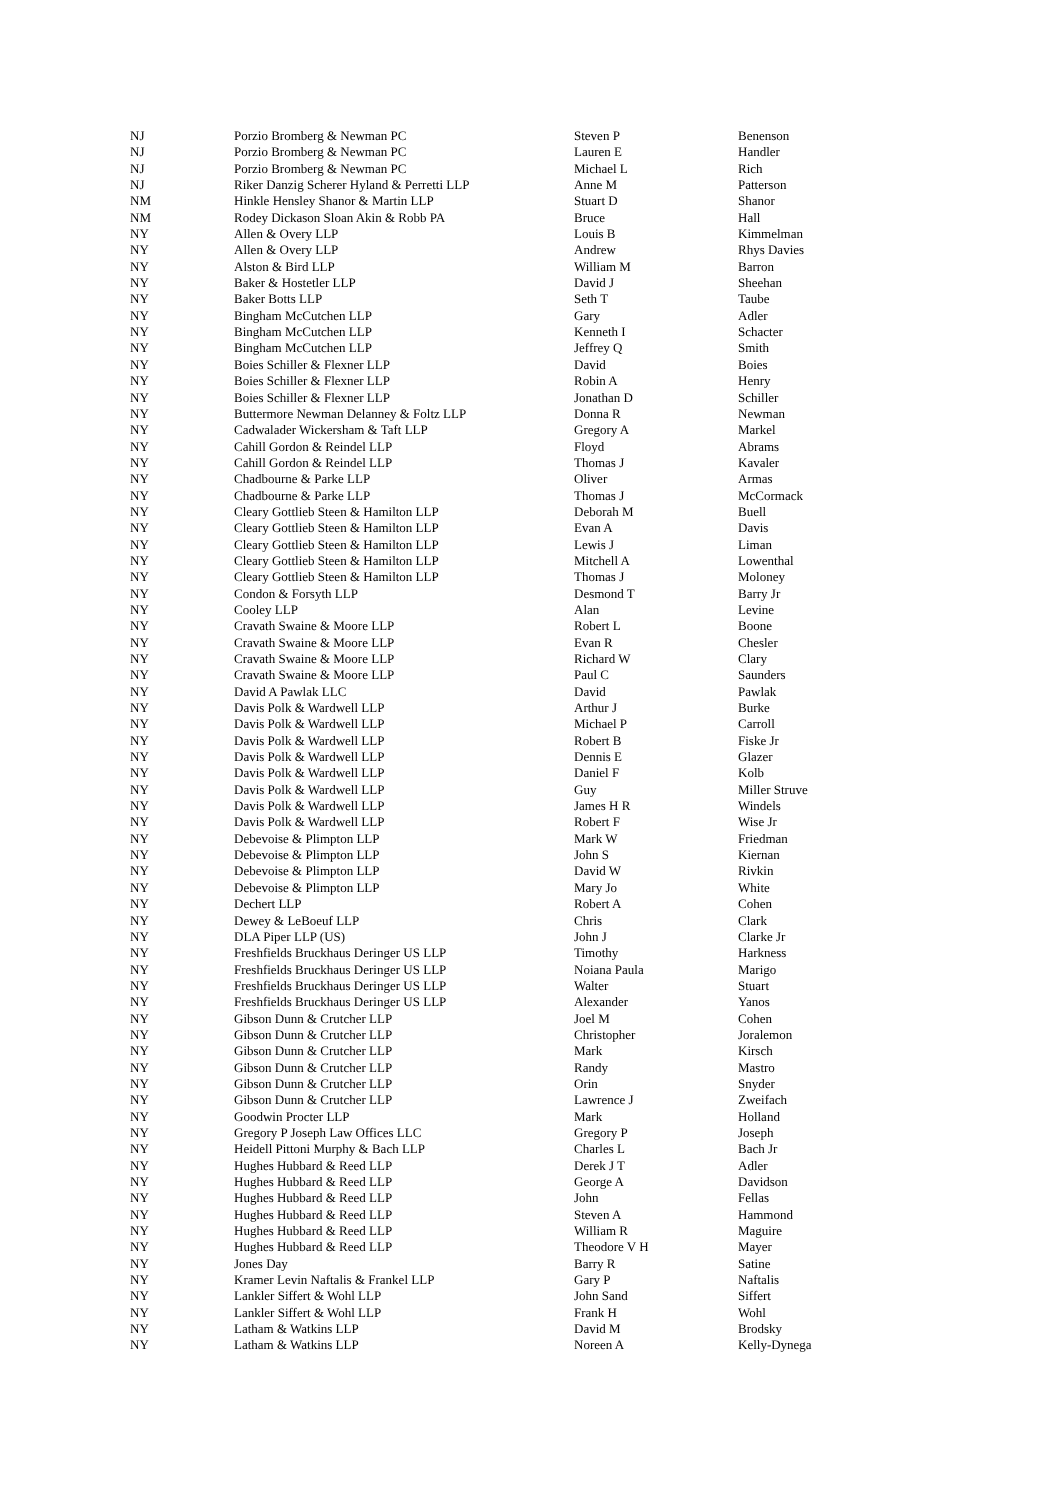| NJ | Porzio Bromberg & Newman PC | Steven P | Benenson |
| NJ | Porzio Bromberg & Newman PC | Lauren E | Handler |
| NJ | Porzio Bromberg & Newman PC | Michael L | Rich |
| NJ | Riker Danzig Scherer Hyland & Perretti LLP | Anne M | Patterson |
| NM | Hinkle Hensley Shanor & Martin LLP | Stuart D | Shanor |
| NM | Rodey Dickason Sloan Akin & Robb PA | Bruce | Hall |
| NY | Allen & Overy LLP | Louis B | Kimmelman |
| NY | Allen & Overy LLP | Andrew | Rhys Davies |
| NY | Alston & Bird LLP | William M | Barron |
| NY | Baker & Hostetler LLP | David J | Sheehan |
| NY | Baker Botts LLP | Seth T | Taube |
| NY | Bingham McCutchen LLP | Gary | Adler |
| NY | Bingham McCutchen LLP | Kenneth I | Schacter |
| NY | Bingham McCutchen LLP | Jeffrey Q | Smith |
| NY | Boies Schiller & Flexner LLP | David | Boies |
| NY | Boies Schiller & Flexner LLP | Robin A | Henry |
| NY | Boies Schiller & Flexner LLP | Jonathan D | Schiller |
| NY | Buttermore Newman Delanney & Foltz LLP | Donna R | Newman |
| NY | Cadwalader Wickersham & Taft LLP | Gregory A | Markel |
| NY | Cahill Gordon & Reindel LLP | Floyd | Abrams |
| NY | Cahill Gordon & Reindel LLP | Thomas J | Kavaler |
| NY | Chadbourne & Parke LLP | Oliver | Armas |
| NY | Chadbourne & Parke LLP | Thomas J | McCormack |
| NY | Cleary Gottlieb Steen & Hamilton LLP | Deborah M | Buell |
| NY | Cleary Gottlieb Steen & Hamilton LLP | Evan A | Davis |
| NY | Cleary Gottlieb Steen & Hamilton LLP | Lewis J | Liman |
| NY | Cleary Gottlieb Steen & Hamilton LLP | Mitchell A | Lowenthal |
| NY | Cleary Gottlieb Steen & Hamilton LLP | Thomas J | Moloney |
| NY | Condon & Forsyth LLP | Desmond T | Barry Jr |
| NY | Cooley LLP | Alan | Levine |
| NY | Cravath Swaine & Moore LLP | Robert L | Boone |
| NY | Cravath Swaine & Moore LLP | Evan R | Chesler |
| NY | Cravath Swaine & Moore LLP | Richard W | Clary |
| NY | Cravath Swaine & Moore LLP | Paul C | Saunders |
| NY | David A Pawlak LLC | David | Pawlak |
| NY | Davis Polk & Wardwell LLP | Arthur J | Burke |
| NY | Davis Polk & Wardwell LLP | Michael P | Carroll |
| NY | Davis Polk & Wardwell LLP | Robert B | Fiske Jr |
| NY | Davis Polk & Wardwell LLP | Dennis E | Glazer |
| NY | Davis Polk & Wardwell LLP | Daniel F | Kolb |
| NY | Davis Polk & Wardwell LLP | Guy | Miller Struve |
| NY | Davis Polk & Wardwell LLP | James H R | Windels |
| NY | Davis Polk & Wardwell LLP | Robert F | Wise Jr |
| NY | Debevoise & Plimpton LLP | Mark W | Friedman |
| NY | Debevoise & Plimpton LLP | John S | Kiernan |
| NY | Debevoise & Plimpton LLP | David W | Rivkin |
| NY | Debevoise & Plimpton LLP | Mary Jo | White |
| NY | Dechert LLP | Robert A | Cohen |
| NY | Dewey & LeBoeuf LLP | Chris | Clark |
| NY | DLA Piper LLP (US) | John J | Clarke Jr |
| NY | Freshfields Bruckhaus Deringer US LLP | Timothy | Harkness |
| NY | Freshfields Bruckhaus Deringer US LLP | Noiana Paula | Marigo |
| NY | Freshfields Bruckhaus Deringer US LLP | Walter | Stuart |
| NY | Freshfields Bruckhaus Deringer US LLP | Alexander | Yanos |
| NY | Gibson Dunn & Crutcher LLP | Joel M | Cohen |
| NY | Gibson Dunn & Crutcher LLP | Christopher | Joralemon |
| NY | Gibson Dunn & Crutcher LLP | Mark | Kirsch |
| NY | Gibson Dunn & Crutcher LLP | Randy | Mastro |
| NY | Gibson Dunn & Crutcher LLP | Orin | Snyder |
| NY | Gibson Dunn & Crutcher LLP | Lawrence J | Zweifach |
| NY | Goodwin Procter LLP | Mark | Holland |
| NY | Gregory P Joseph Law Offices LLC | Gregory P | Joseph |
| NY | Heidell Pittoni Murphy & Bach LLP | Charles L | Bach Jr |
| NY | Hughes Hubbard & Reed LLP | Derek J T | Adler |
| NY | Hughes Hubbard & Reed LLP | George A | Davidson |
| NY | Hughes Hubbard & Reed LLP | John | Fellas |
| NY | Hughes Hubbard & Reed LLP | Steven A | Hammond |
| NY | Hughes Hubbard & Reed LLP | William R | Maguire |
| NY | Hughes Hubbard & Reed LLP | Theodore V H | Mayer |
| NY | Jones Day | Barry R | Satine |
| NY | Kramer Levin Naftalis & Frankel LLP | Gary P | Naftalis |
| NY | Lankler Siffert & Wohl LLP | John Sand | Siffert |
| NY | Lankler Siffert & Wohl LLP | Frank H | Wohl |
| NY | Latham & Watkins LLP | David M | Brodsky |
| NY | Latham & Watkins LLP | Noreen A | Kelly-Dynega |